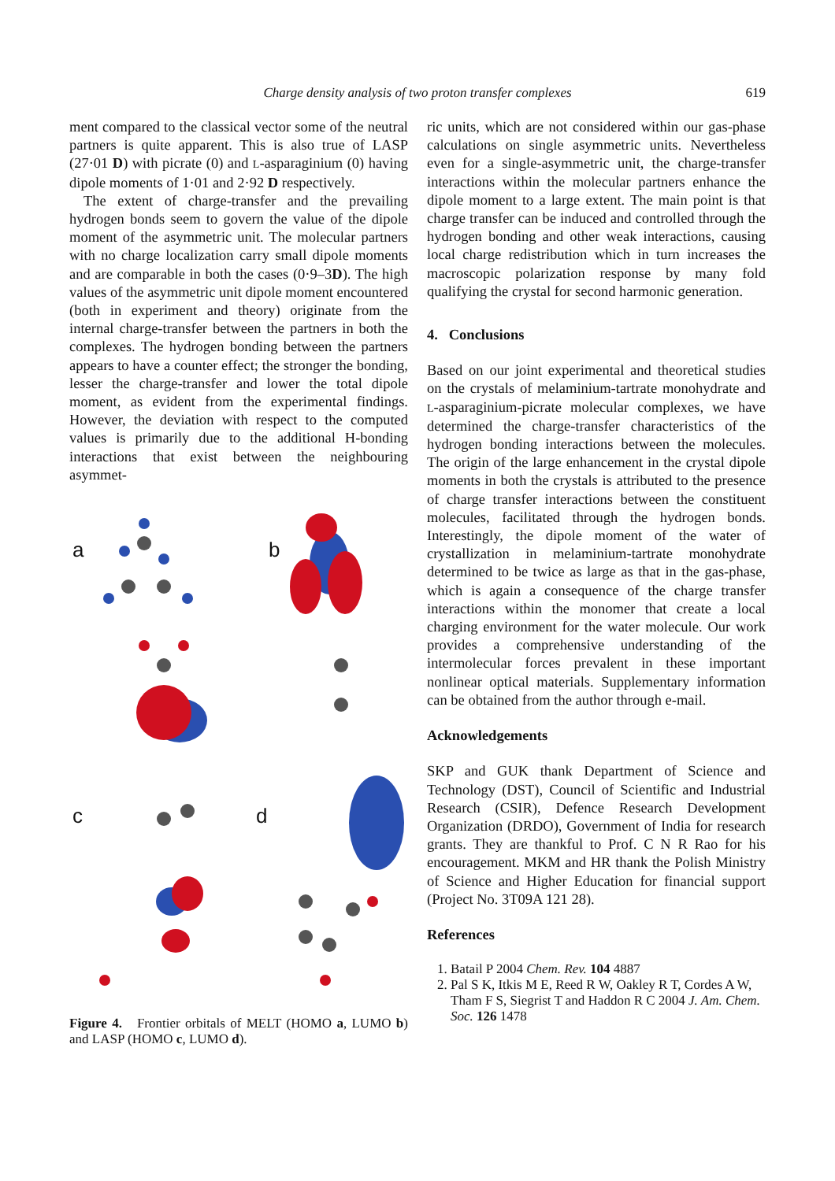Charge density analysis of two proton transfer complexes 619
ment compared to the classical vector some of the neutral partners is quite apparent. This is also true of LASP (27·01 D) with picrate (0) and L-asparaginium (0) having dipole moments of 1·01 and 2·92 D respectively.
The extent of charge-transfer and the prevailing hydrogen bonds seem to govern the value of the dipole moment of the asymmetric unit. The molecular partners with no charge localization carry small dipole moments and are comparable in both the cases (0·9–3D). The high values of the asymmetric unit dipole moment encountered (both in experiment and theory) originate from the internal charge-transfer between the partners in both the complexes. The hydrogen bonding between the partners appears to have a counter effect; the stronger the bonding, lesser the charge-transfer and lower the total dipole moment, as evident from the experimental findings. However, the deviation with respect to the computed values is primarily due to the additional H-bonding interactions that exist between the neighbouring asymmet-
a b
c d
Figure 4. Frontier orbitals of MELT (HOMO a, LUMO b) and LASP (HOMO c, LUMO d).
ric units, which are not considered within our gas-phase calculations on single asymmetric units. Nevertheless even for a single-asymmetric unit, the charge-transfer interactions within the molecular partners enhance the dipole moment to a large extent. The main point is that charge transfer can be induced and controlled through the hydrogen bonding and other weak interactions, causing local charge redistribution which in turn increases the macroscopic polarization response by many fold qualifying the crystal for second harmonic generation.
4. Conclusions
Based on our joint experimental and theoretical studies on the crystals of melaminium-tartrate monohydrate and L-asparaginium-picrate molecular complexes, we have determined the charge-transfer characteristics of the hydrogen bonding interactions between the molecules. The origin of the large enhancement in the crystal dipole moments in both the crystals is attributed to the presence of charge transfer interactions between the constituent molecules, facilitated through the hydrogen bonds. Interestingly, the dipole moment of the water of crystallization in melaminium-tartrate monohydrate determined to be twice as large as that in the gas-phase, which is again a consequence of the charge transfer interactions within the monomer that create a local charging environment for the water molecule. Our work provides a comprehensive understanding of the intermolecular forces prevalent in these important nonlinear optical materials. Supplementary information can be obtained from the author through e-mail.
Acknowledgements
SKP and GUK thank Department of Science and Technology (DST), Council of Scientific and Industrial Research (CSIR), Defence Research Development Organization (DRDO), Government of India for research grants. They are thankful to Prof. C N R Rao for his encouragement. MKM and HR thank the Polish Ministry of Science and Higher Education for financial support (Project No. 3T09A 121 28).
References
1. Batail P 2004 Chem. Rev. 104 4887
2. Pal S K, Itkis M E, Reed R W, Oakley R T, Cordes A W, Tham F S, Siegrist T and Haddon R C 2004 J. Am. Chem. Soc. 126 1478